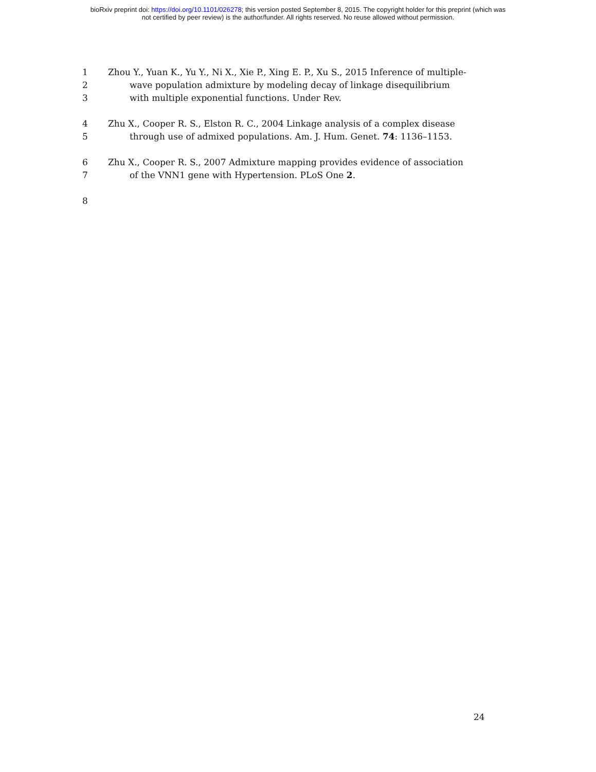bioRxiv preprint doi: https://doi.org/10.1101/026278; this version posted September 8, 2015. The copyright holder for this preprint (which was
not certified by peer review) is the author/funder. All rights reserved. No reuse allowed without permission.
1 Zhou Y., Yuan K., Yu Y., Ni X., Xie P., Xing E. P., Xu S., 2015 Inference of multiple-
2 wave population admixture by modeling decay of linkage disequilibrium
3 with multiple exponential functions. Under Rev.
4 Zhu X., Cooper R. S., Elston R. C., 2004 Linkage analysis of a complex disease
5 through use of admixed populations. Am. J. Hum. Genet. 74: 1136–1153.
6 Zhu X., Cooper R. S., 2007 Admixture mapping provides evidence of association
7 of the VNN1 gene with Hypertension. PLoS One 2.
8
24